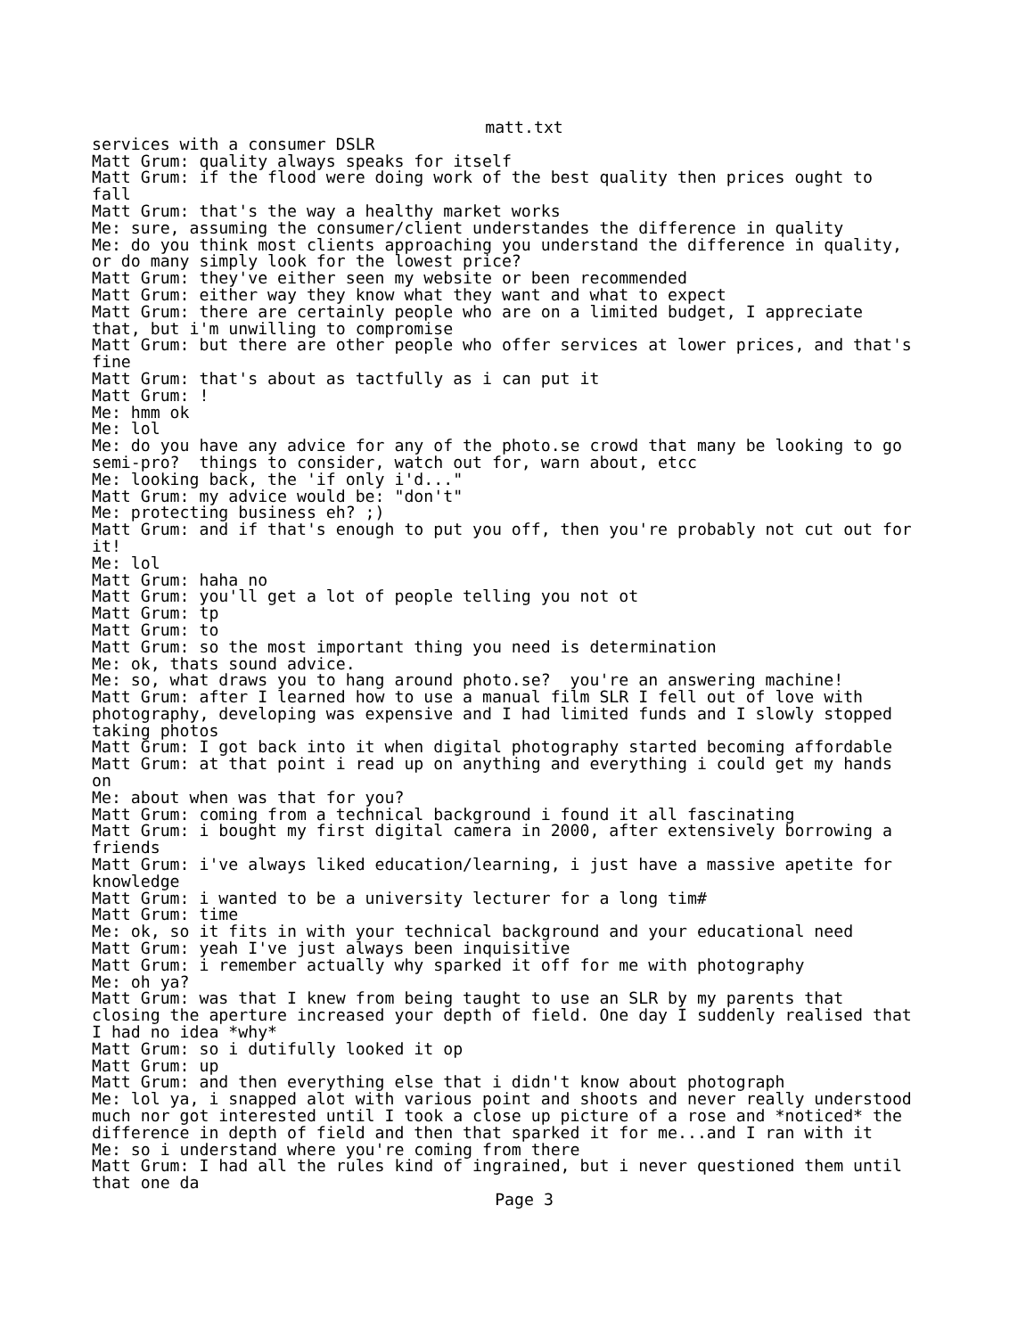matt.txt
services with a consumer DSLR
Matt Grum: quality always speaks for itself
Matt Grum: if the flood were doing work of the best quality then prices ought to
fall
Matt Grum: that's the way a healthy market works
Me: sure, assuming the consumer/client understandes the difference in quality
Me: do you think most clients approaching you understand the difference in quality,
or do many simply look for the lowest price?
Matt Grum: they've either seen my website or been recommended
Matt Grum: either way they know what they want and what to expect
Matt Grum: there are certainly people who are on a limited budget, I appreciate
that, but i'm unwilling to compromise
Matt Grum: but there are other people who offer services at lower prices, and that's
fine
Matt Grum: that's about as tactfully as i can put it
Matt Grum: !
Me: hmm ok
Me: lol
Me: do you have any advice for any of the photo.se crowd that many be looking to go
semi-pro?  things to consider, watch out for, warn about, etcc
Me: looking back, the 'if only i'd..."
Matt Grum: my advice would be: "don't"
Me: protecting business eh? ;)
Matt Grum: and if that's enough to put you off, then you're probably not cut out for
it!
Me: lol
Matt Grum: haha no
Matt Grum: you'll get a lot of people telling you not ot
Matt Grum: tp
Matt Grum: to
Matt Grum: so the most important thing you need is determination
Me: ok, thats sound advice.
Me: so, what draws you to hang around photo.se?  you're an answering machine!
Matt Grum: after I learned how to use a manual film SLR I fell out of love with
photography, developing was expensive and I had limited funds and I slowly stopped
taking photos
Matt Grum: I got back into it when digital photography started becoming affordable
Matt Grum: at that point i read up on anything and everything i could get my hands
on
Me: about when was that for you?
Matt Grum: coming from a technical background i found it all fascinating
Matt Grum: i bought my first digital camera in 2000, after extensively borrowing a
friends
Matt Grum: i've always liked education/learning, i just have a massive apetite for
knowledge
Matt Grum: i wanted to be a university lecturer for a long tim#
Matt Grum: time
Me: ok, so it fits in with your technical background and your educational need
Matt Grum: yeah I've just always been inquisitive
Matt Grum: i remember actually why sparked it off for me with photography
Me: oh ya?
Matt Grum: was that I knew from being taught to use an SLR by my parents that
closing the aperture increased your depth of field. One day I suddenly realised that
I had no idea *why*
Matt Grum: so i dutifully looked it op
Matt Grum: up
Matt Grum: and then everything else that i didn't know about photograph
Me: lol ya, i snapped alot with various point and shoots and never really understood
much nor got interested until I took a close up picture of a rose and *noticed* the
difference in depth of field and then that sparked it for me...and I ran with it
Me: so i understand where you're coming from there
Matt Grum: I had all the rules kind of ingrained, but i never questioned them until
that one da
Page 3